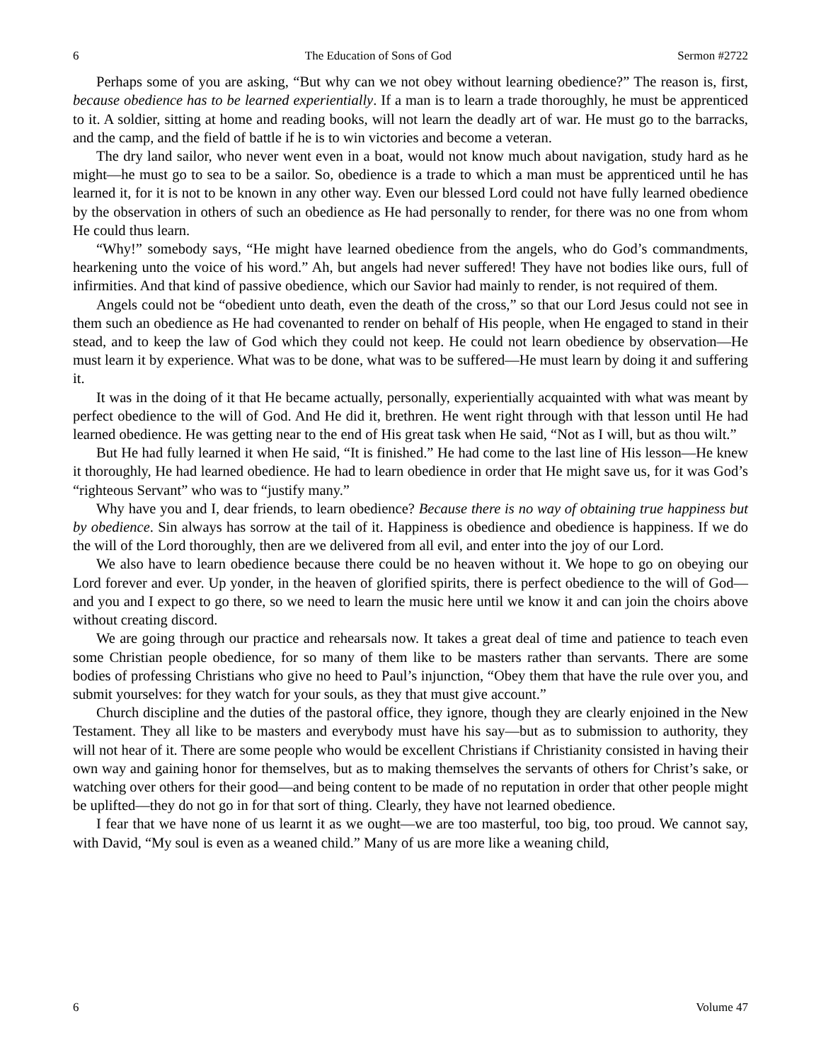6 The Education of Sons of God Sermon #2722
Perhaps some of you are asking, “But why can we not obey without learning obedience?” The reason is, first, because obedience has to be learned experientially. If a man is to learn a trade thoroughly, he must be apprenticed to it. A soldier, sitting at home and reading books, will not learn the deadly art of war. He must go to the barracks, and the camp, and the field of battle if he is to win victories and become a veteran.
The dry land sailor, who never went even in a boat, would not know much about navigation, study hard as he might—he must go to sea to be a sailor. So, obedience is a trade to which a man must be apprenticed until he has learned it, for it is not to be known in any other way. Even our blessed Lord could not have fully learned obedience by the observation in others of such an obedience as He had personally to render, for there was no one from whom He could thus learn.
“Why!” somebody says, “He might have learned obedience from the angels, who do God’s commandments, hearkening unto the voice of his word.” Ah, but angels had never suffered! They have not bodies like ours, full of infirmities. And that kind of passive obedience, which our Savior had mainly to render, is not required of them.
Angels could not be “obedient unto death, even the death of the cross,” so that our Lord Jesus could not see in them such an obedience as He had covenanted to render on behalf of His people, when He engaged to stand in their stead, and to keep the law of God which they could not keep. He could not learn obedience by observation—He must learn it by experience. What was to be done, what was to be suffered—He must learn by doing it and suffering it.
It was in the doing of it that He became actually, personally, experientially acquainted with what was meant by perfect obedience to the will of God. And He did it, brethren. He went right through with that lesson until He had learned obedience. He was getting near to the end of His great task when He said, “Not as I will, but as thou wilt.”
But He had fully learned it when He said, “It is finished.” He had come to the last line of His lesson—He knew it thoroughly, He had learned obedience. He had to learn obedience in order that He might save us, for it was God’s “righteous Servant” who was to “justify many.”
Why have you and I, dear friends, to learn obedience? Because there is no way of obtaining true happiness but by obedience. Sin always has sorrow at the tail of it. Happiness is obedience and obedience is happiness. If we do the will of the Lord thoroughly, then are we delivered from all evil, and enter into the joy of our Lord.
We also have to learn obedience because there could be no heaven without it. We hope to go on obeying our Lord forever and ever. Up yonder, in the heaven of glorified spirits, there is perfect obedience to the will of God—and you and I expect to go there, so we need to learn the music here until we know it and can join the choirs above without creating discord.
We are going through our practice and rehearsals now. It takes a great deal of time and patience to teach even some Christian people obedience, for so many of them like to be masters rather than servants. There are some bodies of professing Christians who give no heed to Paul’s injunction, “Obey them that have the rule over you, and submit yourselves: for they watch for your souls, as they that must give account.”
Church discipline and the duties of the pastoral office, they ignore, though they are clearly enjoined in the New Testament. They all like to be masters and everybody must have his say—but as to submission to authority, they will not hear of it. There are some people who would be excellent Christians if Christianity consisted in having their own way and gaining honor for themselves, but as to making themselves the servants of others for Christ’s sake, or watching over others for their good—and being content to be made of no reputation in order that other people might be uplifted—they do not go in for that sort of thing. Clearly, they have not learned obedience.
I fear that we have none of us learnt it as we ought—we are too masterful, too big, too proud. We cannot say, with David, “My soul is even as a weaned child.” Many of us are more like a weaning child,
6 Volume 47